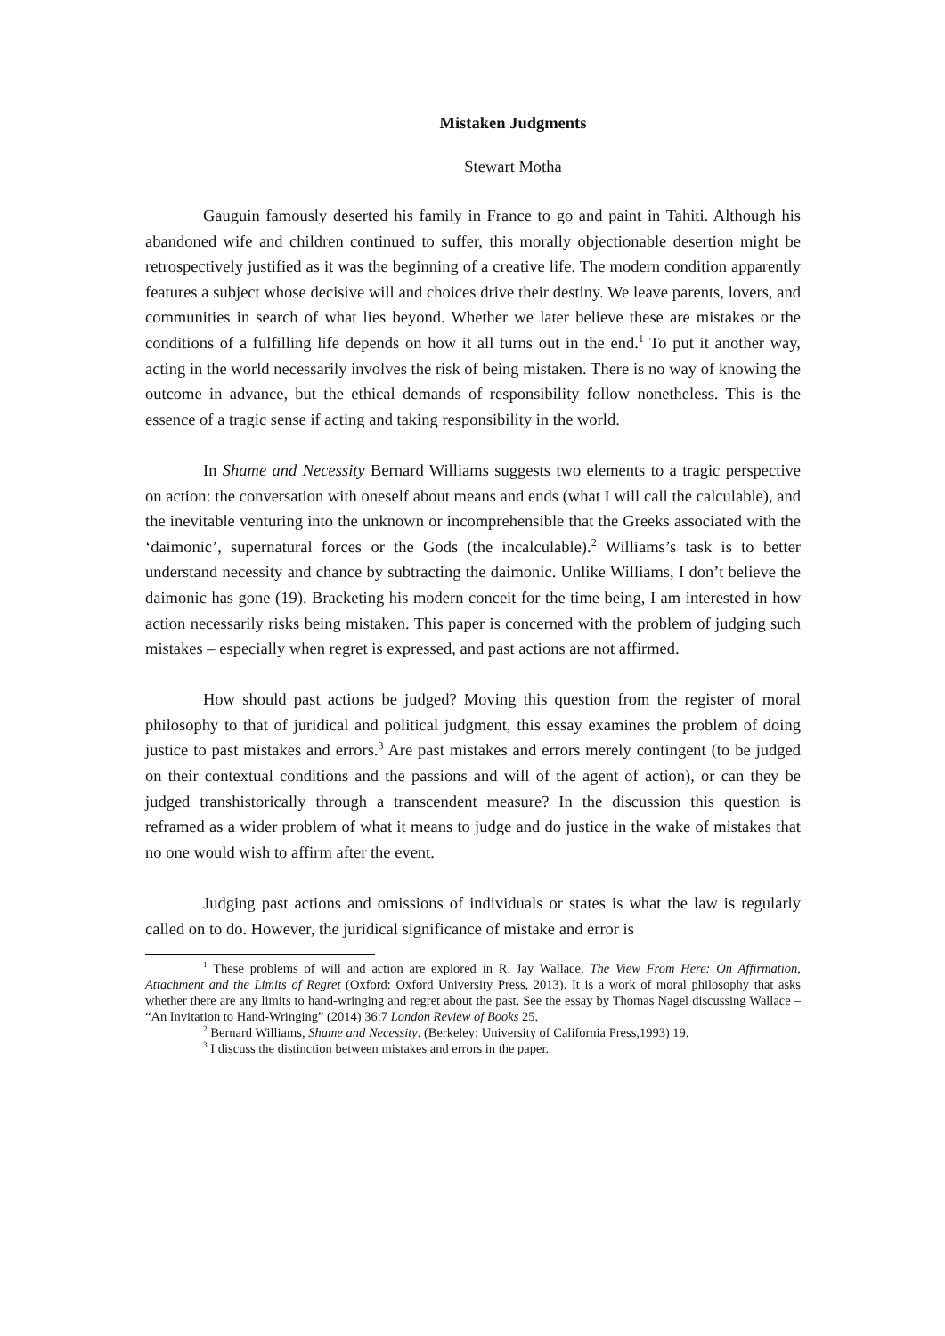Mistaken Judgments
Stewart Motha
Gauguin famously deserted his family in France to go and paint in Tahiti. Although his abandoned wife and children continued to suffer, this morally objectionable desertion might be retrospectively justified as it was the beginning of a creative life. The modern condition apparently features a subject whose decisive will and choices drive their destiny. We leave parents, lovers, and communities in search of what lies beyond. Whether we later believe these are mistakes or the conditions of a fulfilling life depends on how it all turns out in the end.<sup>1</sup> To put it another way, acting in the world necessarily involves the risk of being mistaken. There is no way of knowing the outcome in advance, but the ethical demands of responsibility follow nonetheless. This is the essence of a tragic sense if acting and taking responsibility in the world.
In Shame and Necessity Bernard Williams suggests two elements to a tragic perspective on action: the conversation with oneself about means and ends (what I will call the calculable), and the inevitable venturing into the unknown or incomprehensible that the Greeks associated with the ‘daimonic’, supernatural forces or the Gods (the incalculable).<sup>2</sup> Williams’s task is to better understand necessity and chance by subtracting the daimonic. Unlike Williams, I don’t believe the daimonic has gone (19). Bracketing his modern conceit for the time being, I am interested in how action necessarily risks being mistaken. This paper is concerned with the problem of judging such mistakes – especially when regret is expressed, and past actions are not affirmed.
How should past actions be judged? Moving this question from the register of moral philosophy to that of juridical and political judgment, this essay examines the problem of doing justice to past mistakes and errors.<sup>3</sup> Are past mistakes and errors merely contingent (to be judged on their contextual conditions and the passions and will of the agent of action), or can they be judged transhistorically through a transcendent measure? In the discussion this question is reframed as a wider problem of what it means to judge and do justice in the wake of mistakes that no one would wish to affirm after the event.
Judging past actions and omissions of individuals or states is what the law is regularly called on to do. However, the juridical significance of mistake and error is
<sup>1</sup> These problems of will and action are explored in R. Jay Wallace, The View From Here: On Affirmation, Attachment and the Limits of Regret (Oxford: Oxford University Press, 2013). It is a work of moral philosophy that asks whether there are any limits to hand-wringing and regret about the past. See the essay by Thomas Nagel discussing Wallace – “An Invitation to Hand-Wringing” (2014) 36:7 London Review of Books 25.
<sup>2</sup> Bernard Williams, Shame and Necessity. (Berkeley: University of California Press,1993) 19.
<sup>3</sup> I discuss the distinction between mistakes and errors in the paper.